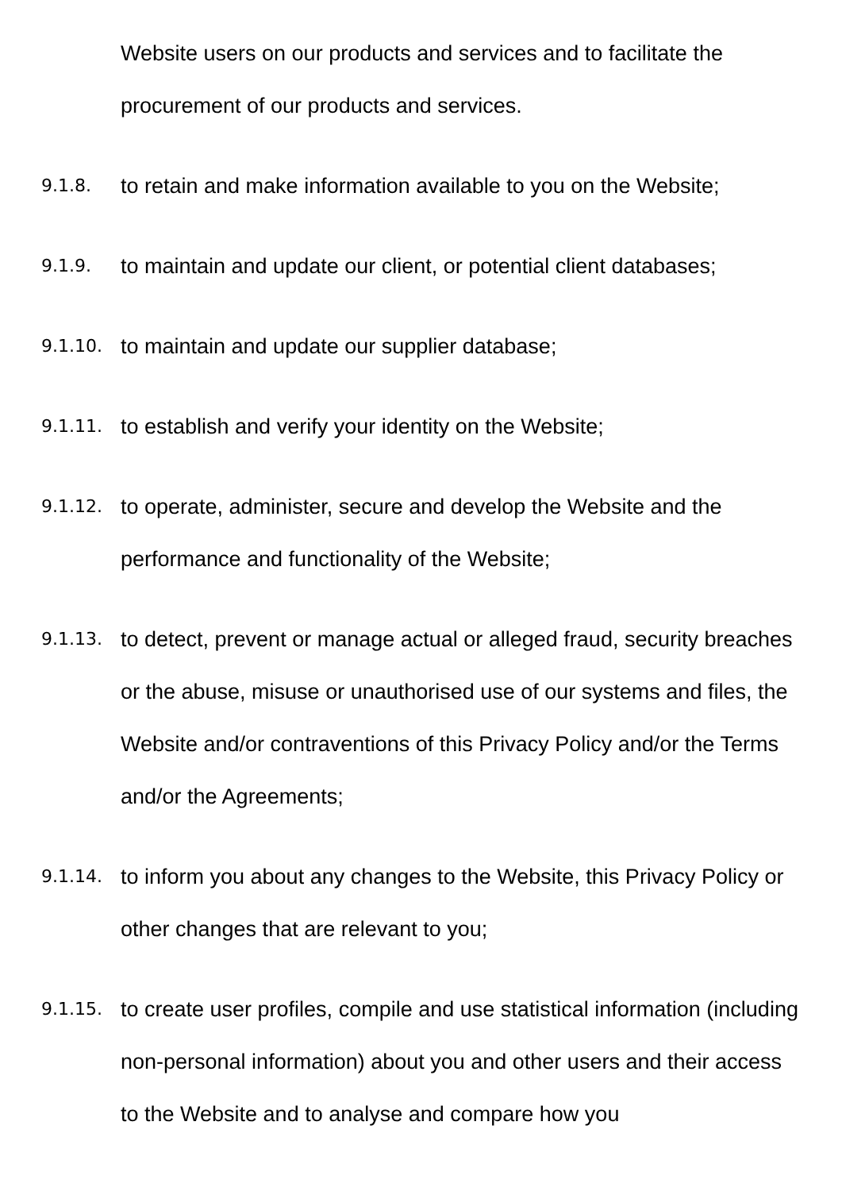Website users on our products and services and to facilitate the procurement of our products and services.
9.1.8.
to retain and make information available to you on the Website;
9.1.9.
to maintain and update our client, or potential client databases;
9.1.10.
to maintain and update our supplier database;
9.1.11.
to establish and verify your identity on the Website;
9.1.12.
to operate, administer, secure and develop the Website and the performance and functionality of the Website;
9.1.13.
to detect, prevent or manage actual or alleged fraud, security breaches or the abuse, misuse or unauthorised use of our systems and files, the Website and/or contraventions of this Privacy Policy and/or the Terms and/or the Agreements;
9.1.14.
to inform you about any changes to the Website, this Privacy Policy or other changes that are relevant to you;
9.1.15.
to create user profiles, compile and use statistical information (including non-personal information) about you and other users and their access to the Website and to analyse and compare how you